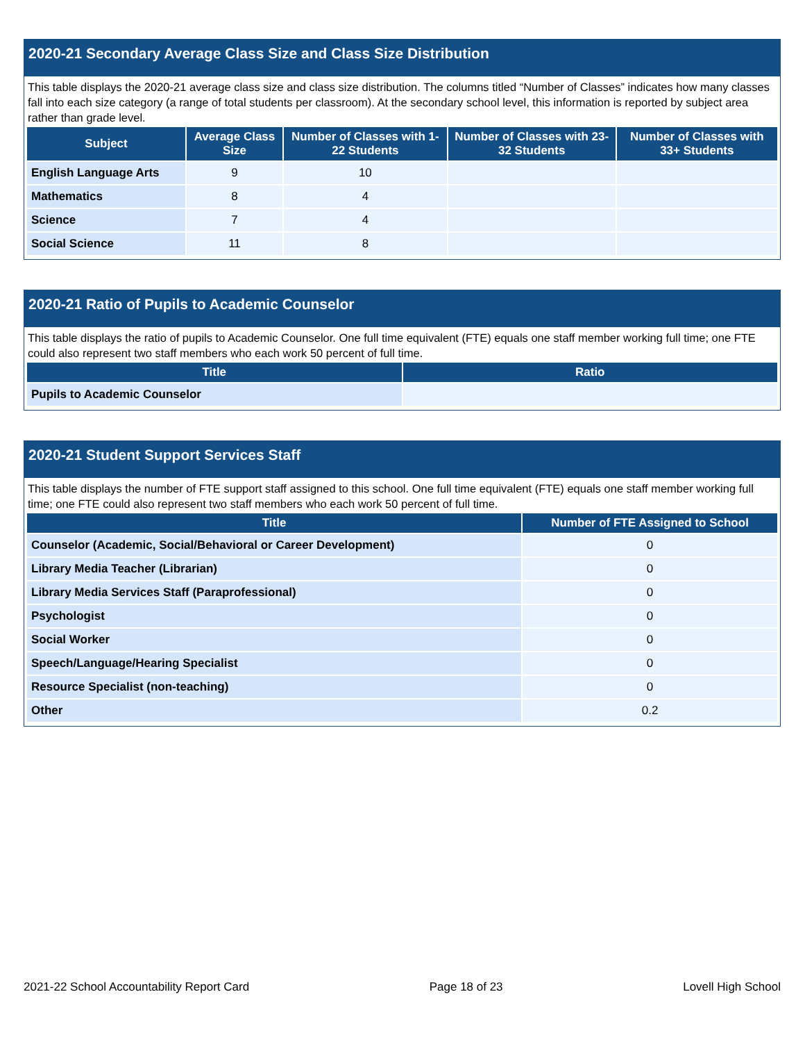2020-21 Secondary Average Class Size and Class Size Distribution
This table displays the 2020-21 average class size and class size distribution. The columns titled “Number of Classes” indicates how many classes fall into each size category (a range of total students per classroom). At the secondary school level, this information is reported by subject area rather than grade level.
| Subject | Average Class Size | Number of Classes with 1-22 Students | Number of Classes with 23-32 Students | Number of Classes with 33+ Students |
| --- | --- | --- | --- | --- |
| English Language Arts | 9 | 10 | | |
| Mathematics | 8 | 4 | | |
| Science | 7 | 4 | | |
| Social Science | 11 | 8 | | |
2020-21 Ratio of Pupils to Academic Counselor
This table displays the ratio of pupils to Academic Counselor. One full time equivalent (FTE) equals one staff member working full time; one FTE could also represent two staff members who each work 50 percent of full time.
| Title | Ratio |
| --- | --- |
| Pupils to Academic Counselor | |
2020-21 Student Support Services Staff
This table displays the number of FTE support staff assigned to this school. One full time equivalent (FTE) equals one staff member working full time; one FTE could also represent two staff members who each work 50 percent of full time.
| Title | Number of FTE Assigned to School |
| --- | --- |
| Counselor (Academic, Social/Behavioral or Career Development) | 0 |
| Library Media Teacher (Librarian) | 0 |
| Library Media Services Staff (Paraprofessional) | 0 |
| Psychologist | 0 |
| Social Worker | 0 |
| Speech/Language/Hearing Specialist | 0 |
| Resource Specialist (non-teaching) | 0 |
| Other | 0.2 |
2021-22 School Accountability Report Card Page 18 of 23 Lovell High School